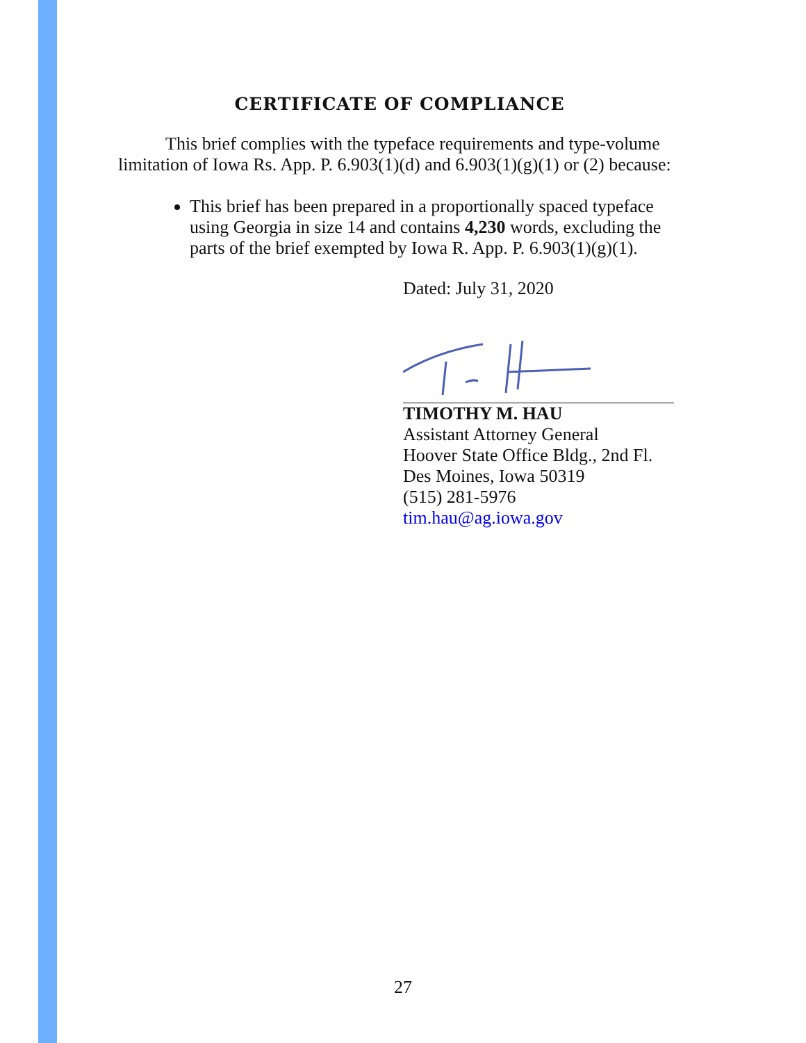CERTIFICATE OF COMPLIANCE
This brief complies with the typeface requirements and type-volume limitation of Iowa Rs. App. P. 6.903(1)(d) and 6.903(1)(g)(1) or (2) because:
This brief has been prepared in a proportionally spaced typeface using Georgia in size 14 and contains 4,230 words, excluding the parts of the brief exempted by Iowa R. App. P. 6.903(1)(g)(1).
Dated: July 31, 2020
TIMOTHY M. HAU
Assistant Attorney General
Hoover State Office Bldg., 2nd Fl.
Des Moines, Iowa 50319
(515) 281-5976
tim.hau@ag.iowa.gov
27